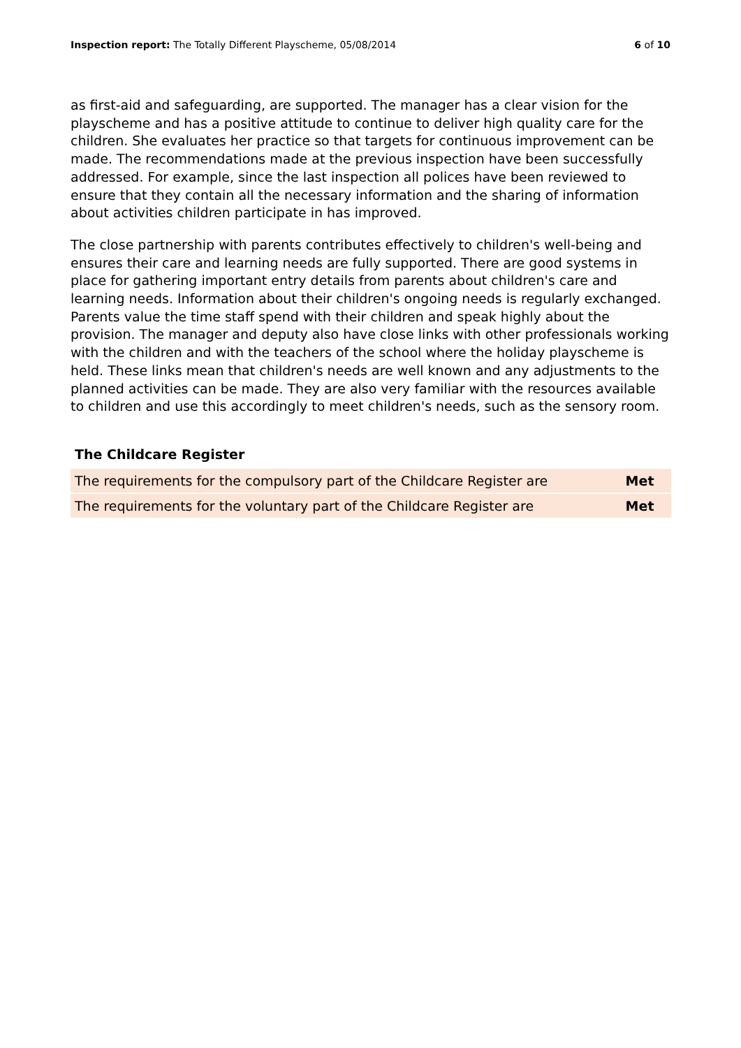Inspection report: The Totally Different Playscheme, 05/08/2014
6 of 10
as first-aid and safeguarding, are supported. The manager has a clear vision for the playscheme and has a positive attitude to continue to deliver high quality care for the children. She evaluates her practice so that targets for continuous improvement can be made. The recommendations made at the previous inspection have been successfully addressed. For example, since the last inspection all polices have been reviewed to ensure that they contain all the necessary information and the sharing of information about activities children participate in has improved.
The close partnership with parents contributes effectively to children's well-being and ensures their care and learning needs are fully supported. There are good systems in place for gathering important entry details from parents about children's care and learning needs. Information about their children's ongoing needs is regularly exchanged. Parents value the time staff spend with their children and speak highly about the provision. The manager and deputy also have close links with other professionals working with the children and with the teachers of the school where the holiday playscheme is held. These links mean that children's needs are well known and any adjustments to the planned activities can be made. They are also very familiar with the resources available to children and use this accordingly to meet children's needs, such as the sensory room.
The Childcare Register
| The requirements for the compulsory part of the Childcare Register are | Met |
| The requirements for the voluntary part of the Childcare Register are | Met |